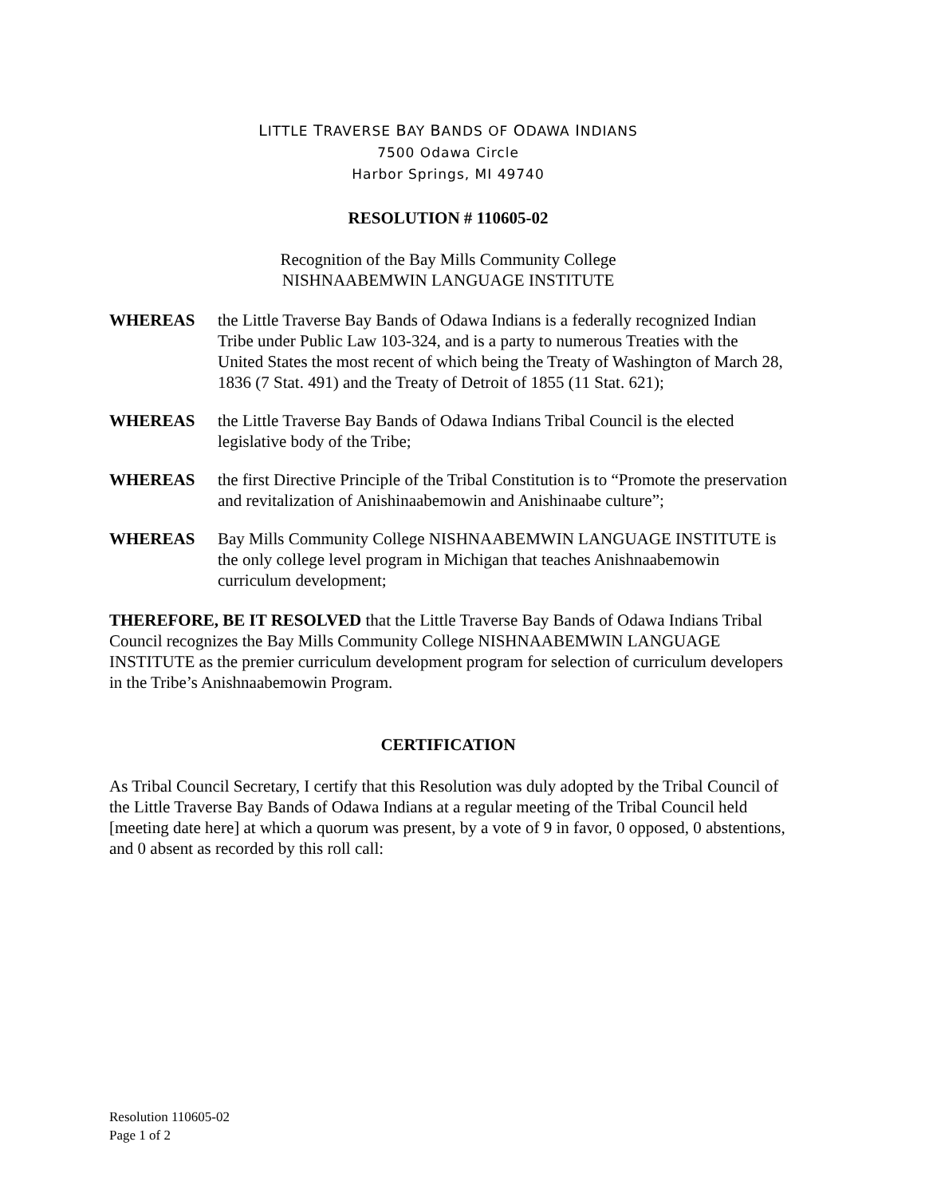LITTLE TRAVERSE BAY BANDS OF ODAWA INDIANS
7500 Odawa Circle
Harbor Springs, MI 49740
RESOLUTION # 110605-02
Recognition of the Bay Mills Community College
NISHNAABEMWIN LANGUAGE INSTITUTE
WHEREAS the Little Traverse Bay Bands of Odawa Indians is a federally recognized Indian Tribe under Public Law 103-324, and is a party to numerous Treaties with the United States the most recent of which being the Treaty of Washington of March 28, 1836 (7 Stat. 491) and the Treaty of Detroit of 1855 (11 Stat. 621);
WHEREAS the Little Traverse Bay Bands of Odawa Indians Tribal Council is the elected legislative body of the Tribe;
WHEREAS the first Directive Principle of the Tribal Constitution is to “Promote the preservation and revitalization of Anishinaabemowin and Anishinaabe culture”;
WHEREAS Bay Mills Community College NISHNAABEMWIN LANGUAGE INSTITUTE is the only college level program in Michigan that teaches Anishnaabemowin curriculum development;
THEREFORE, BE IT RESOLVED that the Little Traverse Bay Bands of Odawa Indians Tribal Council recognizes the Bay Mills Community College NISHNAABEMWIN LANGUAGE INSTITUTE as the premier curriculum development program for selection of curriculum developers in the Tribe’s Anishnaabemowin Program.
CERTIFICATION
As Tribal Council Secretary, I certify that this Resolution was duly adopted by the Tribal Council of the Little Traverse Bay Bands of Odawa Indians at a regular meeting of the Tribal Council held [meeting date here] at which a quorum was present, by a vote of 9 in favor, 0 opposed, 0 abstentions, and 0 absent as recorded by this roll call:
Resolution 110605-02
Page 1 of 2